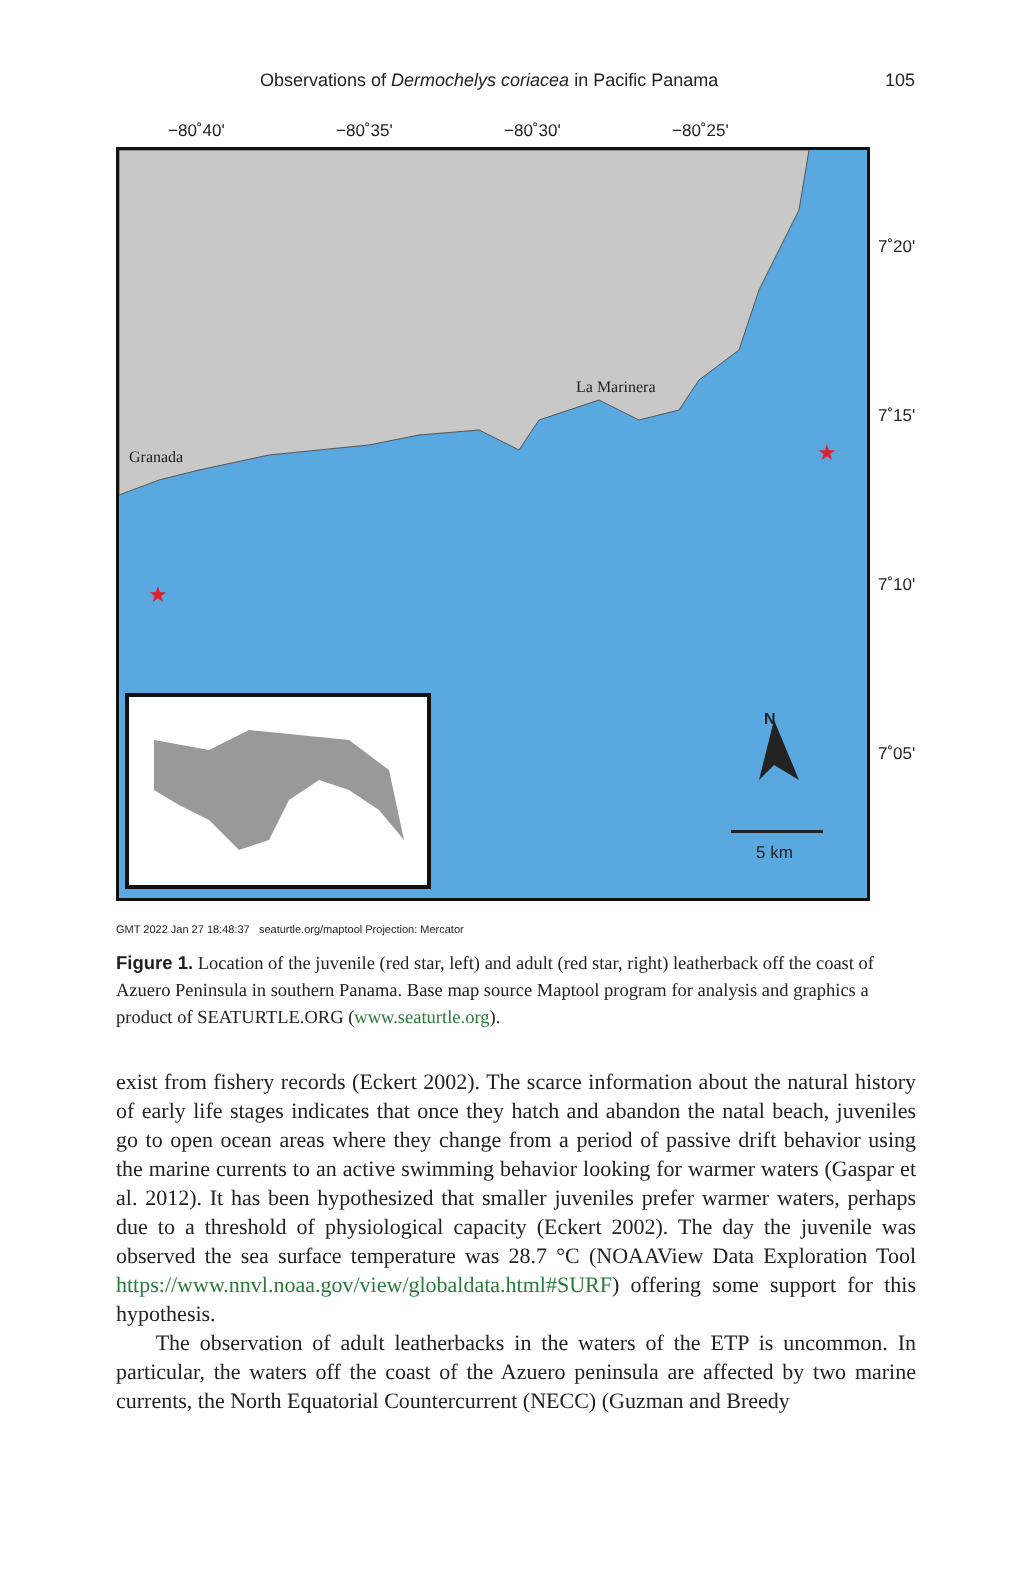Observations of Dermochelys coriacea in Pacific Panama 105
−80˚40' −80˚35' −80˚30' −80˚25'
La Marinera
Granada ★
★
N
5 km
7˚20'
7˚15'
7˚10'
7˚05'
GMT 2022 Jan 27 18:48:37 seaturtle.org/maptool Projection: Mercator
Figure 1. Location of the juvenile (red star, left) and adult (red star, right) leatherback off the coast of Azuero Peninsula in southern Panama. Base map source Maptool program for analysis and graphics a product of SEATURTLE.ORG (www.seaturtle.org).
exist from fishery records (Eckert 2002). The scarce information about the natural history of early life stages indicates that once they hatch and abandon the natal beach, juveniles go to open ocean areas where they change from a period of passive drift behavior using the marine currents to an active swimming behavior looking for warmer waters (Gaspar et al. 2012). It has been hypothesized that smaller juveniles prefer warmer waters, perhaps due to a threshold of physiological capacity (Eckert 2002). The day the juvenile was observed the sea surface temperature was 28.7 °C (NOAAView Data Exploration Tool https://www.nnvl.noaa.gov/view/globaldata.html#SURF) offering some support for this hypothesis.
The observation of adult leatherbacks in the waters of the ETP is uncommon. In particular, the waters off the coast of the Azuero peninsula are affected by two marine currents, the North Equatorial Countercurrent (NECC) (Guzman and Breedy